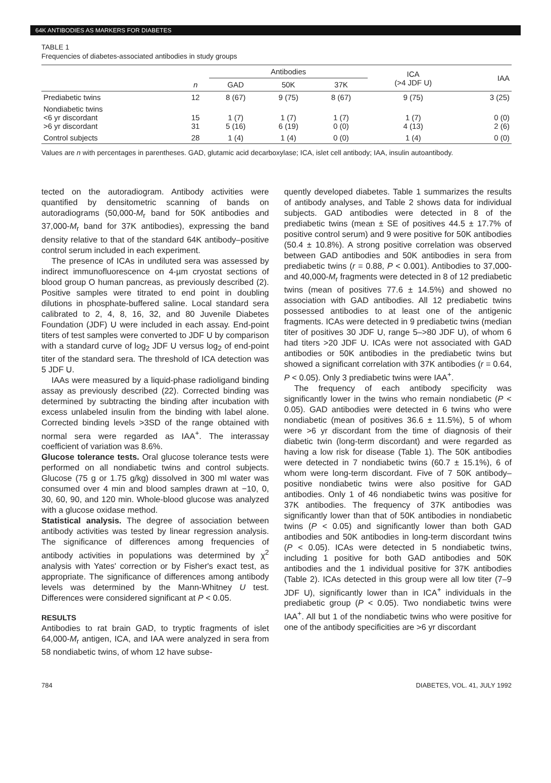64K ANTIBODIES AS MARKERS FOR DIABETES
TABLE 1
Frequencies of diabetes-associated antibodies in study groups
| | | Antibodies | | | ICA (>4 JDF U) | IAA |
| --- | --- | --- | --- | --- | --- | --- |
| | n | GAD | 50K | 37K | | |
| Prediabetic twins | 12 | 8 (67) | 9 (75) | 8 (67) | 9 (75) | 3 (25) |
| Nondiabetic twins <6 yr discordant >6 yr discordant | 15 31 | 1 (7) 5 (16) | 1 (7) 6 (19) | 1 (7) 0 (0) | 1 (7) 4 (13) | 0 (0) 2 (6) |
| Control subjects | 28 | 1 (4) | 1 (4) | 0 (0) | 1 (4) | 0 (0) |
Values are n with percentages in parentheses. GAD, glutamic acid decarboxylase; ICA, islet cell antibody; IAA, insulin autoantibody.
tected on the autoradiogram. Antibody activities were quantified by densitometric scanning of bands on autoradiograms (50,000-M<sub>r</sub> band for 50K antibodies and 37,000-M<sub>r</sub> band for 37K antibodies), expressing the band density relative to that of the standard 64K antibody–positive control serum included in each experiment.
The presence of ICAs in undiluted sera was assessed by indirect immunofluorescence on 4-µm cryostat sections of blood group O human pancreas, as previously described (2). Positive samples were titrated to end point in doubling dilutions in phosphate-buffered saline. Local standard sera calibrated to 2, 4, 8, 16, 32, and 80 Juvenile Diabetes Foundation (JDF) U were included in each assay. End-point titers of test samples were converted to JDF U by comparison with a standard curve of log<sub>2</sub> JDF U versus log<sub>2</sub> of end-point titer of the standard sera. The threshold of ICA detection was 5 JDF U.
IAAs were measured by a liquid-phase radioligand binding assay as previously described (22). Corrected binding was determined by subtracting the binding after incubation with excess unlabeled insulin from the binding with label alone. Corrected binding levels >3SD of the range obtained with normal sera were regarded as IAA<sup>+</sup>. The interassay coefficient of variation was 8.6%.
Glucose tolerance tests. Oral glucose tolerance tests were performed on all nondiabetic twins and control subjects. Glucose (75 g or 1.75 g/kg) dissolved in 300 ml water was consumed over 4 min and blood samples drawn at −10, 0, 30, 60, 90, and 120 min. Whole-blood glucose was analyzed with a glucose oxidase method.
Statistical analysis. The degree of association between antibody activities was tested by linear regression analysis. The significance of differences among frequencies of antibody activities in populations was determined by χ<sup>2</sup> analysis with Yates' correction or by Fisher's exact test, as appropriate. The significance of differences among antibody levels was determined by the Mann-Whitney U test. Differences were considered significant at P < 0.05.
RESULTS
Antibodies to rat brain GAD, to tryptic fragments of islet 64,000-M<sub>r</sub> antigen, ICA, and IAA were analyzed in sera from 58 nondiabetic twins, of whom 12 have subse-
quently developed diabetes. Table 1 summarizes the results of antibody analyses, and Table 2 shows data for individual subjects. GAD antibodies were detected in 8 of the prediabetic twins (mean ± SE of positives 44.5 ± 17.7% of positive control serum) and 9 were positive for 50K antibodies (50.4 ± 10.8%). A strong positive correlation was observed between GAD antibodies and 50K antibodies in sera from prediabetic twins (r = 0.88, P < 0.001). Antibodies to 37,000- and 40,000-M<sub>r</sub> fragments were detected in 8 of 12 prediabetic twins (mean of positives 77.6 ± 14.5%) and showed no association with GAD antibodies. All 12 prediabetic twins possessed antibodies to at least one of the antigenic fragments. ICAs were detected in 9 prediabetic twins (median titer of positives 30 JDF U, range 5–>80 JDF U), of whom 6 had titers >20 JDF U. ICAs were not associated with GAD antibodies or 50K antibodies in the prediabetic twins but showed a significant correlation with 37K antibodies (r = 0.64, P < 0.05). Only 3 prediabetic twins were IAA<sup>+</sup>.
The frequency of each antibody specificity was significantly lower in the twins who remain nondiabetic (P < 0.05). GAD antibodies were detected in 6 twins who were nondiabetic (mean of positives 36.6 ± 11.5%), 5 of whom were >6 yr discordant from the time of diagnosis of their diabetic twin (long-term discordant) and were regarded as having a low risk for disease (Table 1). The 50K antibodies were detected in 7 nondiabetic twins (60.7 ± 15.1%), 6 of whom were long-term discordant. Five of 7 50K antibody–positive nondiabetic twins were also positive for GAD antibodies. Only 1 of 46 nondiabetic twins was positive for 37K antibodies. The frequency of 37K antibodies was significantly lower than that of 50K antibodies in nondiabetic twins (P < 0.05) and significantly lower than both GAD antibodies and 50K antibodies in long-term discordant twins (P < 0.05). ICAs were detected in 5 nondiabetic twins, including 1 positive for both GAD antibodies and 50K antibodies and the 1 individual positive for 37K antibodies (Table 2). ICAs detected in this group were all low titer (7–9 JDF U), significantly lower than in ICA<sup>+</sup> individuals in the prediabetic group (P < 0.05). Two nondiabetic twins were IAA<sup>+</sup>. All but 1 of the nondiabetic twins who were positive for one of the antibody specificities are >6 yr discordant
784 DIABETES, VOL. 41, JULY 1992